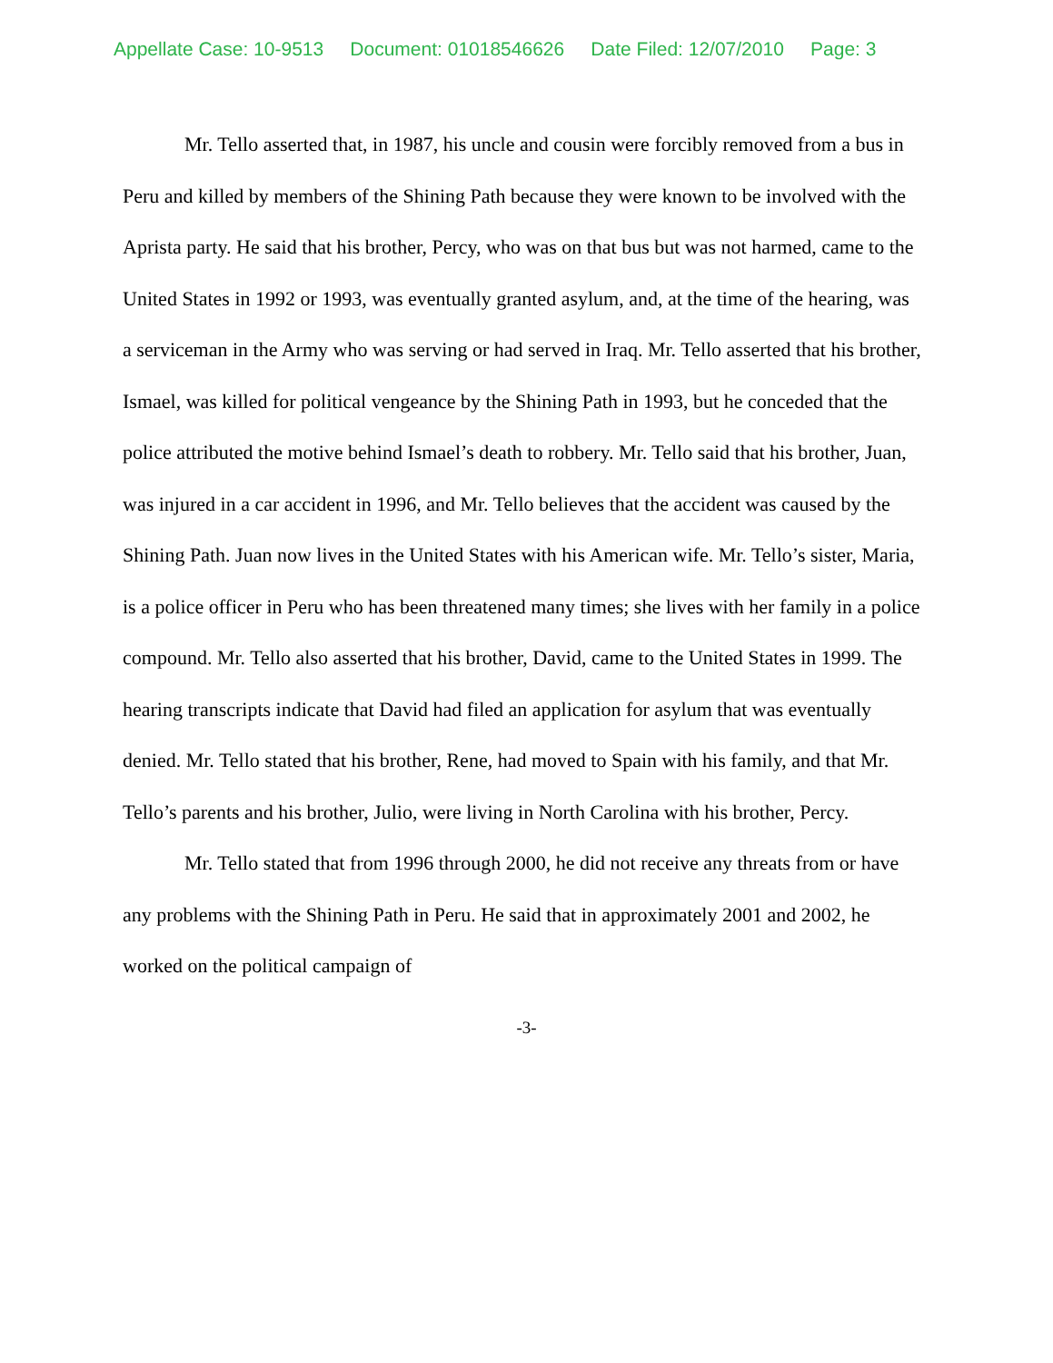Appellate Case: 10-9513 Document: 01018546626 Date Filed: 12/07/2010 Page: 3
Mr. Tello asserted that, in 1987, his uncle and cousin were forcibly removed from a bus in Peru and killed by members of the Shining Path because they were known to be involved with the Aprista party. He said that his brother, Percy, who was on that bus but was not harmed, came to the United States in 1992 or 1993, was eventually granted asylum, and, at the time of the hearing, was a serviceman in the Army who was serving or had served in Iraq. Mr. Tello asserted that his brother, Ismael, was killed for political vengeance by the Shining Path in 1993, but he conceded that the police attributed the motive behind Ismael’s death to robbery. Mr. Tello said that his brother, Juan, was injured in a car accident in 1996, and Mr. Tello believes that the accident was caused by the Shining Path. Juan now lives in the United States with his American wife. Mr. Tello’s sister, Maria, is a police officer in Peru who has been threatened many times; she lives with her family in a police compound. Mr. Tello also asserted that his brother, David, came to the United States in 1999. The hearing transcripts indicate that David had filed an application for asylum that was eventually denied. Mr. Tello stated that his brother, Rene, had moved to Spain with his family, and that Mr. Tello’s parents and his brother, Julio, were living in North Carolina with his brother, Percy.
Mr. Tello stated that from 1996 through 2000, he did not receive any threats from or have any problems with the Shining Path in Peru. He said that in approximately 2001 and 2002, he worked on the political campaign of
-3-